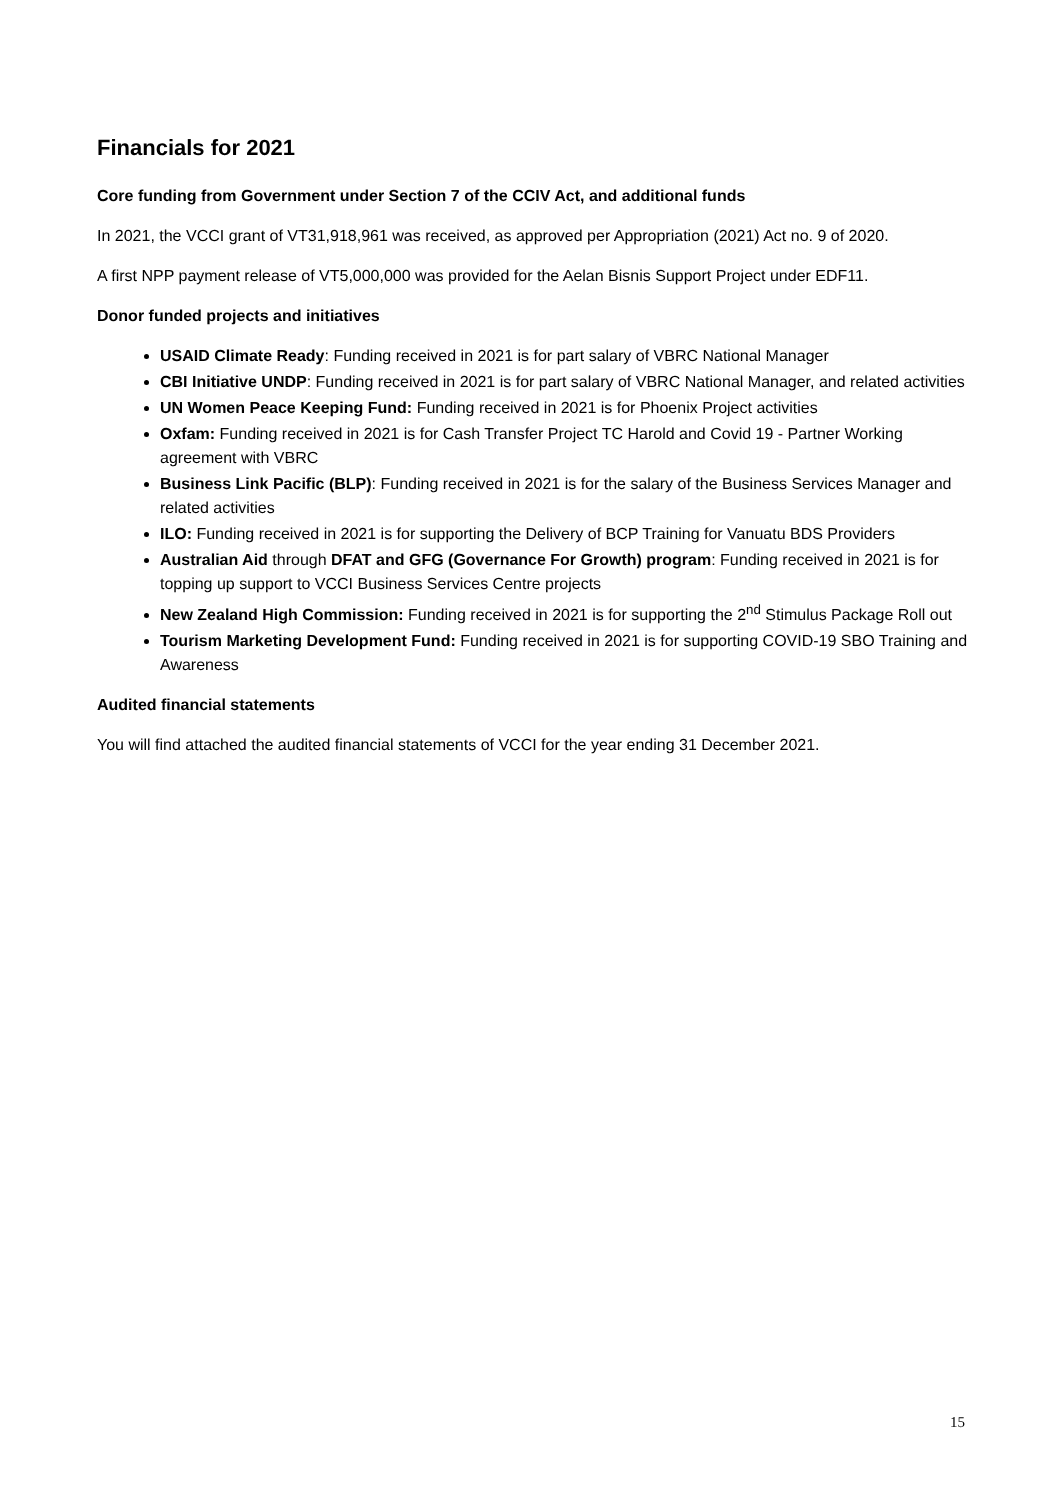Financials for 2021
Core funding from Government under Section 7 of the CCIV Act, and additional funds
In 2021, the VCCI grant of VT31,918,961 was received, as approved per Appropriation (2021) Act no. 9 of 2020.
A first NPP payment release of VT5,000,000 was provided for the Aelan Bisnis Support Project under EDF11.
Donor funded projects and initiatives
USAID Climate Ready: Funding received in 2021 is for part salary of VBRC National Manager
CBI Initiative UNDP: Funding received in 2021 is for part salary of VBRC National Manager, and related activities
UN Women Peace Keeping Fund: Funding received in 2021 is for Phoenix Project activities
Oxfam: Funding received in 2021 is for Cash Transfer Project TC Harold and Covid 19 - Partner Working agreement with VBRC
Business Link Pacific (BLP): Funding received in 2021 is for the salary of the Business Services Manager and related activities
ILO: Funding received in 2021 is for supporting the Delivery of BCP Training for Vanuatu BDS Providers
Australian Aid through DFAT and GFG (Governance For Growth) program: Funding received in 2021 is for topping up support to VCCI Business Services Centre projects
New Zealand High Commission: Funding received in 2021 is for supporting the 2<sup>nd</sup> Stimulus Package Roll out
Tourism Marketing Development Fund: Funding received in 2021 is for supporting COVID-19 SBO Training and Awareness
Audited financial statements
You will find attached the audited financial statements of VCCI for the year ending 31 December 2021.
15